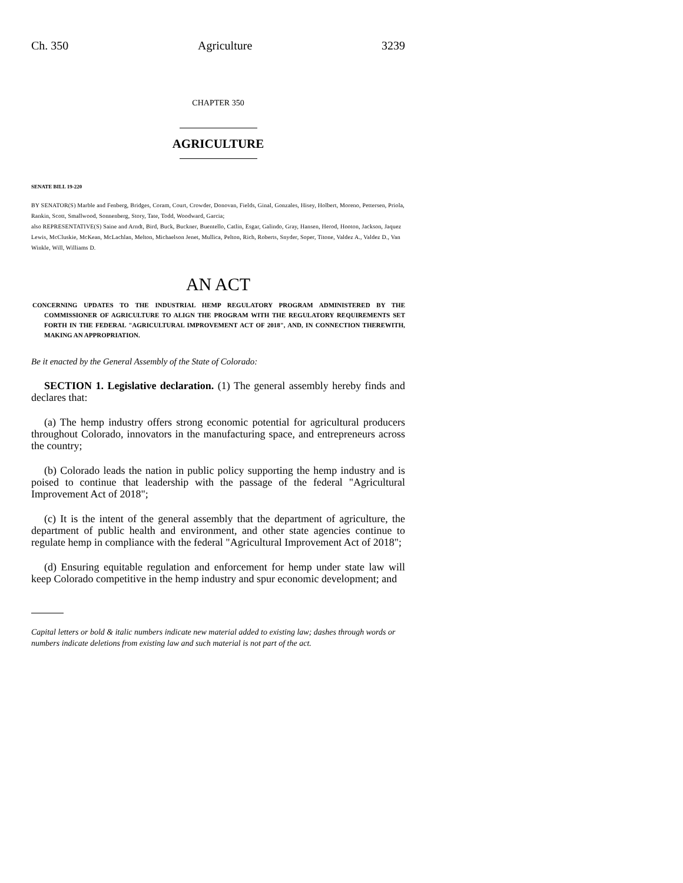Ch. 350 Agriculture 3239
CHAPTER 350
AGRICULTURE
SENATE BILL 19-220
BY SENATOR(S) Marble and Fenberg, Bridges, Coram, Court, Crowder, Donovan, Fields, Ginal, Gonzales, Hisey, Holbert, Moreno, Pettersen, Priola, Rankin, Scott, Smallwood, Sonnenberg, Story, Tate, Todd, Woodward, Garcia;
also REPRESENTATIVE(S) Saine and Arndt, Bird, Buck, Buckner, Buentello, Catlin, Esgar, Galindo, Gray, Hansen, Herod, Hooton, Jackson, Jaquez Lewis, McCluskie, McKean, McLachlan, Melton, Michaelson Jenet, Mullica, Pelton, Rich, Roberts, Snyder, Soper, Titone, Valdez A., Valdez D., Van Winkle, Will, Williams D.
AN ACT
CONCERNING UPDATES TO THE INDUSTRIAL HEMP REGULATORY PROGRAM ADMINISTERED BY THE COMMISSIONER OF AGRICULTURE TO ALIGN THE PROGRAM WITH THE REGULATORY REQUIREMENTS SET FORTH IN THE FEDERAL "AGRICULTURAL IMPROVEMENT ACT OF 2018", AND, IN CONNECTION THEREWITH, MAKING AN APPROPRIATION.
Be it enacted by the General Assembly of the State of Colorado:
SECTION 1. Legislative declaration. (1) The general assembly hereby finds and declares that:
(a) The hemp industry offers strong economic potential for agricultural producers throughout Colorado, innovators in the manufacturing space, and entrepreneurs across the country;
(b) Colorado leads the nation in public policy supporting the hemp industry and is poised to continue that leadership with the passage of the federal "Agricultural Improvement Act of 2018";
(c) It is the intent of the general assembly that the department of agriculture, the department of public health and environment, and other state agencies continue to regulate hemp in compliance with the federal "Agricultural Improvement Act of 2018";
(d) Ensuring equitable regulation and enforcement for hemp under state law will keep Colorado competitive in the hemp industry and spur economic development; and
Capital letters or bold & italic numbers indicate new material added to existing law; dashes through words or numbers indicate deletions from existing law and such material is not part of the act.